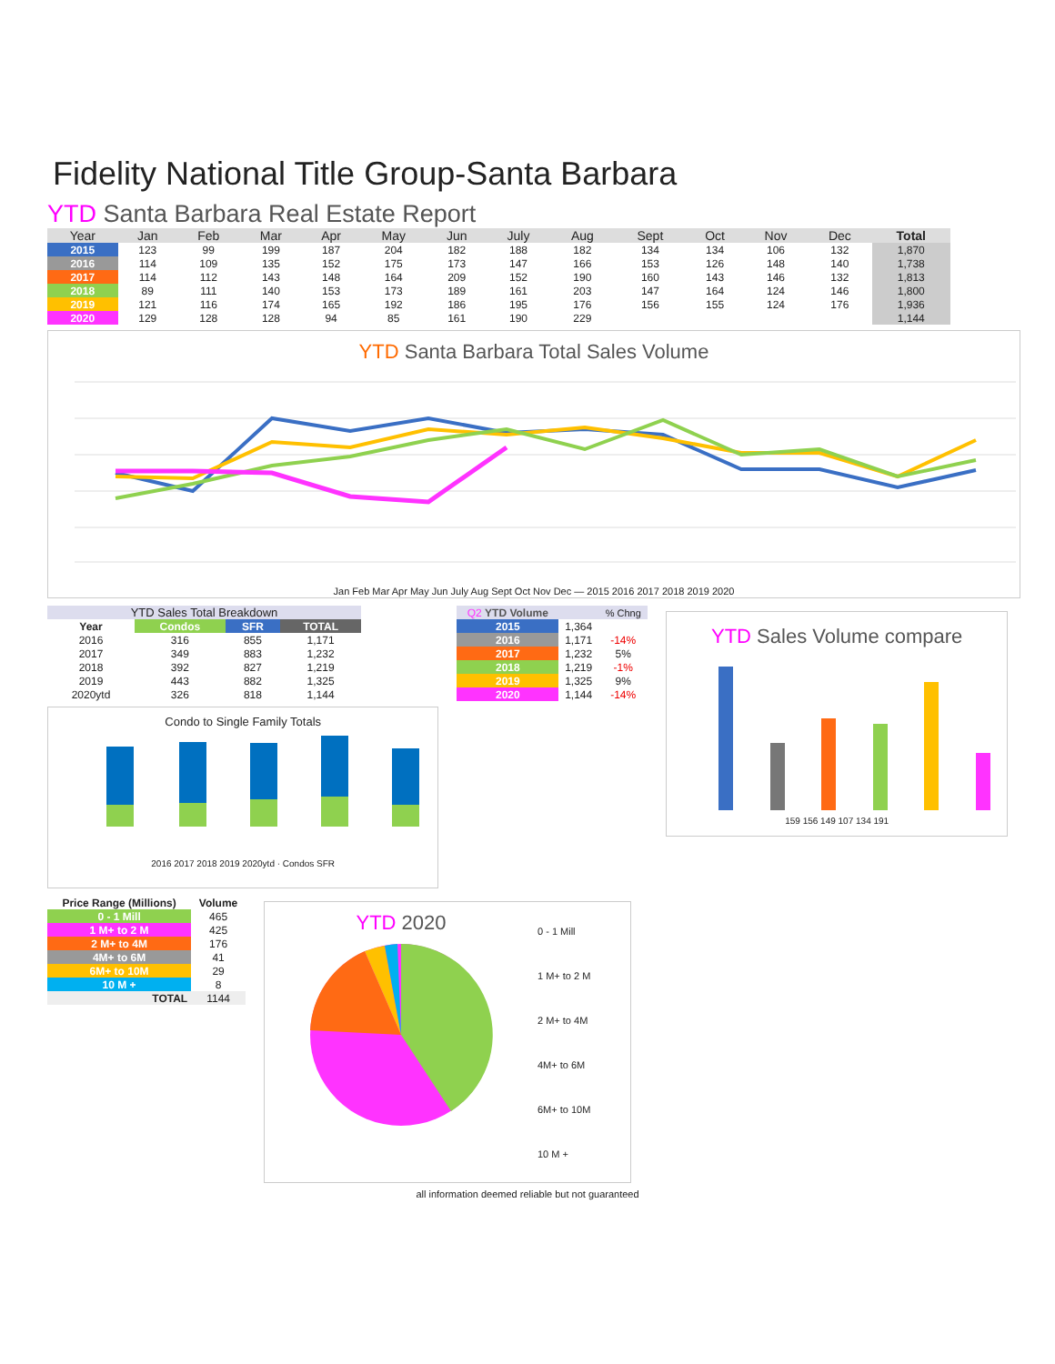Fidelity National Title Group-Santa Barbara
YTD Santa Barbara Real Estate Report
| Year | Jan | Feb | Mar | Apr | May | Jun | July | Aug | Sept | Oct | Nov | Dec | Total |
| --- | --- | --- | --- | --- | --- | --- | --- | --- | --- | --- | --- | --- | --- |
| 2015 | 123 | 99 | 199 | 187 | 204 | 182 | 188 | 182 | 134 | 134 | 106 | 132 | 1,870 |
| 2016 | 114 | 109 | 135 | 152 | 175 | 173 | 147 | 166 | 153 | 126 | 148 | 140 | 1,738 |
| 2017 | 114 | 112 | 143 | 148 | 164 | 209 | 152 | 190 | 160 | 143 | 146 | 132 | 1,813 |
| 2018 | 89 | 111 | 140 | 153 | 173 | 189 | 161 | 203 | 147 | 164 | 124 | 146 | 1,800 |
| 2019 | 121 | 116 | 174 | 165 | 192 | 186 | 195 | 176 | 156 | 155 | 124 | 176 | 1,936 |
| 2020 | 129 | 128 | 128 | 94 | 85 | 161 | 190 | 229 | | | | | 1,144 |
YTD Santa Barbara Total Sales Volume
Jan Feb Mar Apr May Jun July Aug Sept Oct Nov Dec — 2015 2016 2017 2018 2019 2020
| YTD Sales Total Breakdown | | | |
| Year | Condos | SFR | TOTAL |
| 2016 | 316 | 855 | 1,171 |
| 2017 | 349 | 883 | 1,232 |
| 2018 | 392 | 827 | 1,219 |
| 2019 | 443 | 882 | 1,325 |
| 2020ytd | 326 | 818 | 1,144 |
Condo to Single Family Totals
2016 2017 2018 2019 2020ytd · Condos SFR
| Q2 YTD Volume | | % Chng |
| 2015 | 1,364 | |
| 2016 | 1,171 | -14% |
| 2017 | 1,232 | 5% |
| 2018 | 1,219 | -1% |
| 2019 | 1,325 | 9% |
| 2020 | 1,144 | -14% |
YTD Sales Volume compare
159 156 149 107 134 191
| Price Range (Millions) | Volume |
| 0 - 1 Mill | 465 |
| 1 M+ to 2 M | 425 |
| 2 M+ to 4M | 176 |
| 4M+ to 6M | 41 |
| 6M+ to 10M | 29 |
| 10 M + | 8 |
| TOTAL | 1144 |
YTD 2020
0 - 1 Mill
1 M+ to 2 M
2 M+ to 4M
4M+ to 6M
6M+ to 10M
10 M +
all information deemed reliable but not guaranteed